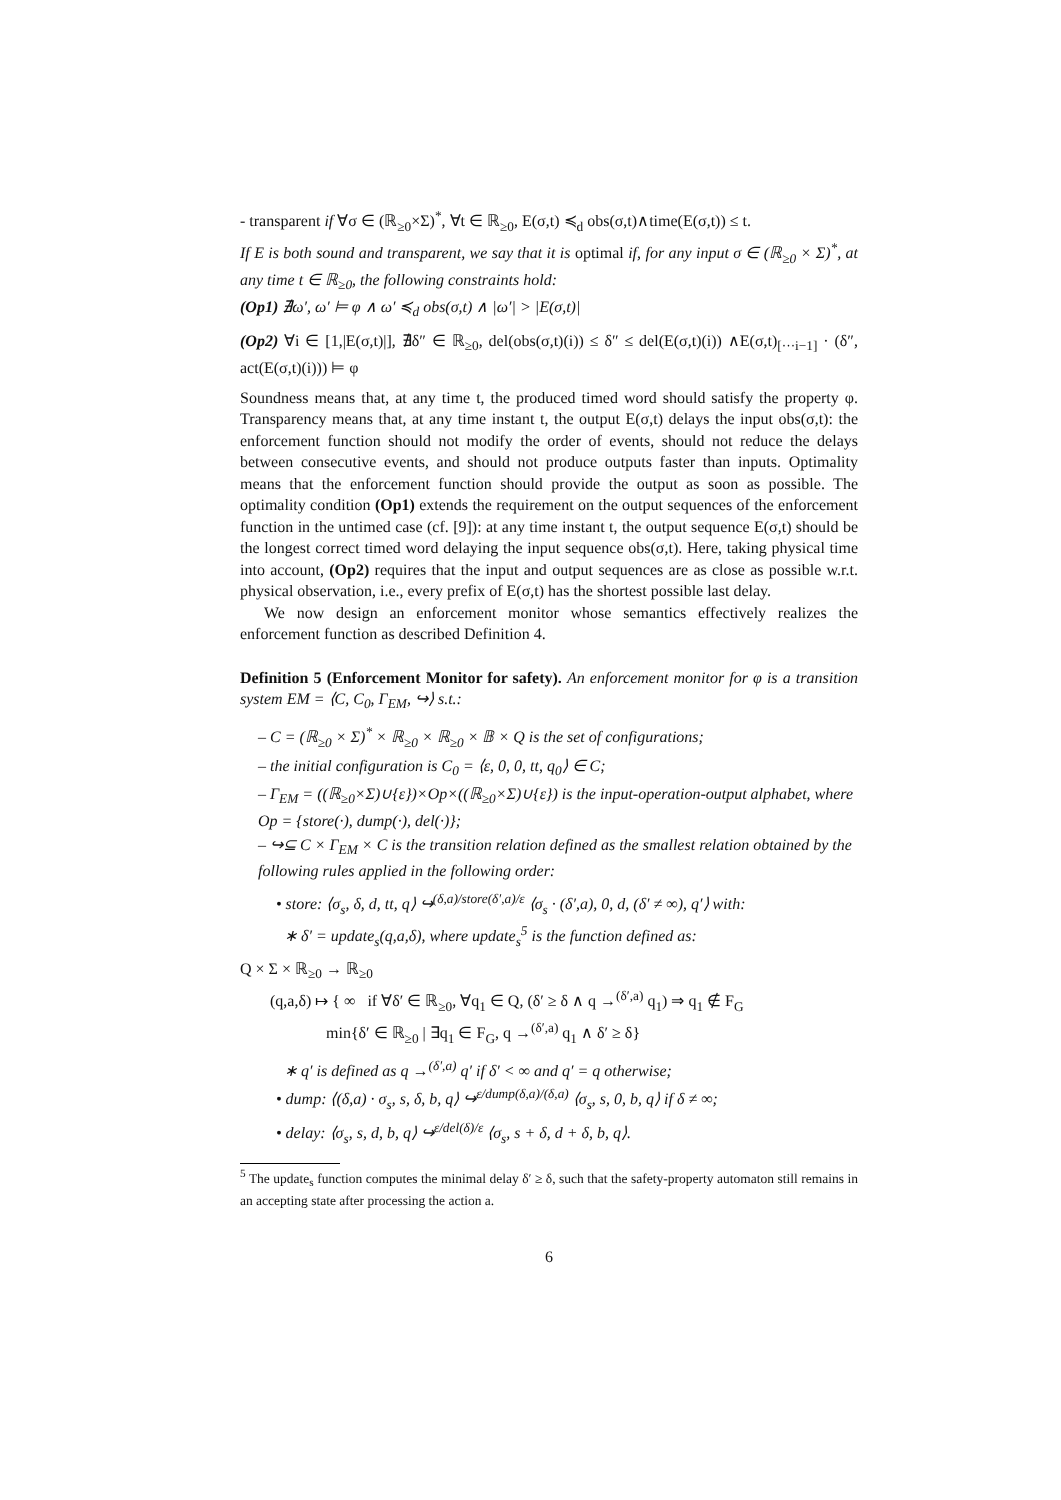- transparent if ∀σ ∈ (ℝ<sub>≥0</sub>×Σ)<sup>*</sup>, ∀t ∈ ℝ<sub>≥0</sub>, E(σ,t) ≼<sub>d</sub> obs(σ,t)∧time(E(σ,t)) ≤ t.
If E is both sound and transparent, we say that it is optimal if, for any input σ ∈ (ℝ<sub>≥0</sub> × Σ)<sup>*</sup>, at any time t ∈ ℝ<sub>≥0</sub>, the following constraints hold:
(Op1) ∄ω′, ω′ ⊨ φ ∧ ω′ ≼<sub>d</sub> obs(σ,t) ∧ |ω′| > |E(σ,t)|
(Op2) ∀i ∈ [1,|E(σ,t)|], ∄δ″ ∈ ℝ<sub>≥0</sub>, del(obs(σ,t)(i)) ≤ δ″ ≤ del(E(σ,t)(i)) ∧E(σ,t)<sub>[···i−1]</sub> · (δ″, act(E(σ,t)(i))) ⊨ φ
Soundness means that, at any time t, the produced timed word should satisfy the property φ. Transparency means that, at any time instant t, the output E(σ,t) delays the input obs(σ,t): the enforcement function should not modify the order of events, should not reduce the delays between consecutive events, and should not produce outputs faster than inputs. Optimality means that the enforcement function should provide the output as soon as possible. The optimality condition (Op1) extends the requirement on the output sequences of the enforcement function in the untimed case (cf. [9]): at any time instant t, the output sequence E(σ,t) should be the longest correct timed word delaying the input sequence obs(σ,t). Here, taking physical time into account, (Op2) requires that the input and output sequences are as close as possible w.r.t. physical observation, i.e., every prefix of E(σ,t) has the shortest possible last delay.
We now design an enforcement monitor whose semantics effectively realizes the enforcement function as described Definition 4.
Definition 5 (Enforcement Monitor for safety). An enforcement monitor for φ is a transition system EM = ⟨C, C<sub>0</sub>, Γ<sub>EM</sub>, ↪⟩ s.t.:
– C = (ℝ<sub>≥0</sub> × Σ)<sup>*</sup> × ℝ<sub>≥0</sub> × ℝ<sub>≥0</sub> × 𝔹 × Q is the set of configurations;
– the initial configuration is C<sub>0</sub> = ⟨ε, 0, 0, tt, q<sub>0</sub>⟩ ∈ C;
– Γ<sub>EM</sub> = ((ℝ<sub>≥0</sub>×Σ)∪{ε})×Op×((ℝ<sub>≥0</sub>×Σ)∪{ε}) is the input-operation-output alphabet, where Op = {store(·), dump(·), del(·)};
– ↪⊆ C × Γ<sub>EM</sub> × C is the transition relation defined as the smallest relation obtained by the following rules applied in the following order:
• store: ⟨σ<sub>s</sub>, δ, d, tt, q⟩ ↪<sup>(δ,a)/store(δ′,a)/ε</sup> ⟨σ<sub>s</sub> · (δ′,a), 0, d, (δ′ ≠ ∞), q′⟩ with:
∗ δ′ = update<sub>s</sub>(q,a,δ), where update<sub>s</sub><sup>5</sup> is the function defined as:
Q × Σ × ℝ<sub>≥0</sub> → ℝ<sub>≥0</sub>
(q,a,δ) ↦ { ∞ if ∀δ′ ∈ ℝ<sub>≥0</sub>, ∀q<sub>1</sub> ∈ Q, (δ′ ≥ δ ∧ q →<sup>(δ′,a)</sup> q<sub>1</sub>) ⇒ q<sub>1</sub> ∉ F<sub>G</sub>
min{δ′ ∈ ℝ<sub>≥0</sub> | ∃q<sub>1</sub> ∈ F<sub>G</sub>, q →<sup>(δ′,a)</sup> q<sub>1</sub> ∧ δ′ ≥ δ}
∗ q′ is defined as q →<sup>(δ′,a)</sup> q′ if δ′ < ∞ and q′ = q otherwise;
• dump: ⟨(δ,a) · σ<sub>s</sub>, s, δ, b, q⟩ ↪<sup>ε/dump(δ,a)/(δ,a)</sup> ⟨σ<sub>s</sub>, s, 0, b, q⟩ if δ ≠ ∞;
• delay: ⟨σ<sub>s</sub>, s, d, b, q⟩ ↪<sup>ε/del(δ)/ε</sup> ⟨σ<sub>s</sub>, s + δ, d + δ, b, q⟩.
<sup>5</sup> The update<sub>s</sub> function computes the minimal delay δ′ ≥ δ, such that the safety-property automaton still remains in an accepting state after processing the action a.
6